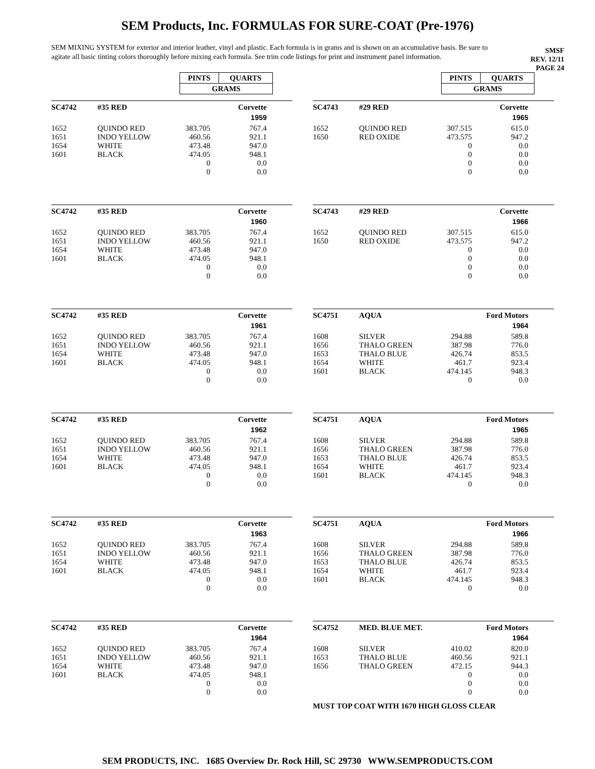SEM Products, Inc. FORMULAS FOR SURE-COAT (Pre-1976)
SEM MIXING SYSTEM for exterior and interior leather, vinyl and plastic. Each formula is in grams and is shown on an accumulative basis. Be sure to agitate all basic tinting colors thoroughly before mixing each formula. See trim code listings for print and instrument panel information.
SMSF
REV. 12/11
PAGE 24
| PINTS | QUARTS |
| GRAMS | |
| PINTS | QUARTS |
| GRAMS | |
| SC4742 | #35 RED | | Corvette | |
| | | | 1959 | |
| 1652 | QUINDO RED | 383.705 | 767.4 | |
| 1651 | INDO YELLOW | 460.56 | 921.1 | |
| 1654 | WHITE | 473.48 | 947.0 | |
| 1601 | BLACK | 474.05 | 948.1 | |
| | | 0 | 0.0 | |
| | | 0 | 0.0 | |
| SC4743 | #29 RED | | Corvette | |
| | | | 1965 | |
| 1652 | QUINDO RED | 307.515 | 615.0 | |
| 1650 | RED OXIDE | 473.575 | 947.2 | |
| | | 0 | 0.0 | |
| | | 0 | 0.0 | |
| | | 0 | 0.0 | |
| | | 0 | 0.0 | |
| SC4742 | #35 RED | | Corvette | |
| | | | 1960 | |
| 1652 | QUINDO RED | 383.705 | 767.4 | |
| 1651 | INDO YELLOW | 460.56 | 921.1 | |
| 1654 | WHITE | 473.48 | 947.0 | |
| 1601 | BLACK | 474.05 | 948.1 | |
| | | 0 | 0.0 | |
| | | 0 | 0.0 | |
| SC4743 | #29 RED | | Corvette | |
| | | | 1966 | |
| 1652 | QUINDO RED | 307.515 | 615.0 | |
| 1650 | RED OXIDE | 473.575 | 947.2 | |
| | | 0 | 0.0 | |
| | | 0 | 0.0 | |
| | | 0 | 0.0 | |
| | | 0 | 0.0 | |
| SC4742 | #35 RED | | Corvette | |
| | | | 1961 | |
| 1652 | QUINDO RED | 383.705 | 767.4 | |
| 1651 | INDO YELLOW | 460.56 | 921.1 | |
| 1654 | WHITE | 473.48 | 947.0 | |
| 1601 | BLACK | 474.05 | 948.1 | |
| | | 0 | 0.0 | |
| | | 0 | 0.0 | |
| SC4751 | AQUA | | Ford Motors | |
| | | | 1964 | |
| 1608 | SILVER | 294.88 | 589.8 | |
| 1656 | THALO GREEN | 387.98 | 776.0 | |
| 1653 | THALO BLUE | 426.74 | 853.5 | |
| 1654 | WHITE | 461.7 | 923.4 | |
| 1601 | BLACK | 474.145 | 948.3 | |
| | | 0 | 0.0 | |
| SC4742 | #35 RED | | Corvette | |
| | | | 1962 | |
| 1652 | QUINDO RED | 383.705 | 767.4 | |
| 1651 | INDO YELLOW | 460.56 | 921.1 | |
| 1654 | WHITE | 473.48 | 947.0 | |
| 1601 | BLACK | 474.05 | 948.1 | |
| | | 0 | 0.0 | |
| | | 0 | 0.0 | |
| SC4751 | AQUA | | Ford Motors | |
| | | | 1965 | |
| 1608 | SILVER | 294.88 | 589.8 | |
| 1656 | THALO GREEN | 387.98 | 776.0 | |
| 1653 | THALO BLUE | 426.74 | 853.5 | |
| 1654 | WHITE | 461.7 | 923.4 | |
| 1601 | BLACK | 474.145 | 948.3 | |
| | | 0 | 0.0 | |
| SC4742 | #35 RED | | Corvette | |
| | | | 1963 | |
| 1652 | QUINDO RED | 383.705 | 767.4 | |
| 1651 | INDO YELLOW | 460.56 | 921.1 | |
| 1654 | WHITE | 473.48 | 947.0 | |
| 1601 | BLACK | 474.05 | 948.1 | |
| | | 0 | 0.0 | |
| | | 0 | 0.0 | |
| SC4751 | AQUA | | Ford Motors | |
| | | | 1966 | |
| 1608 | SILVER | 294.88 | 589.8 | |
| 1656 | THALO GREEN | 387.98 | 776.0 | |
| 1653 | THALO BLUE | 426.74 | 853.5 | |
| 1654 | WHITE | 461.7 | 923.4 | |
| 1601 | BLACK | 474.145 | 948.3 | |
| | | 0 | 0.0 | |
| SC4742 | #35 RED | | Corvette | |
| | | | 1964 | |
| 1652 | QUINDO RED | 383.705 | 767.4 | |
| 1651 | INDO YELLOW | 460.56 | 921.1 | |
| 1654 | WHITE | 473.48 | 947.0 | |
| 1601 | BLACK | 474.05 | 948.1 | |
| | | 0 | 0.0 | |
| | | 0 | 0.0 | |
| SC4752 | MED. BLUE MET. | | Ford Motors | |
| | | | 1964 | |
| 1608 | SILVER | 410.02 | 820.0 | |
| 1653 | THALO BLUE | 460.56 | 921.1 | |
| 1656 | THALO GREEN | 472.15 | 944.3 | |
| | | 0 | 0.0 | |
| | | 0 | 0.0 | |
| | | 0 | 0.0 | |
MUST TOP COAT WITH 1670 HIGH GLOSS CLEAR
SEM PRODUCTS, INC. 1685 Overview Dr. Rock Hill, SC 29730 WWW.SEMPRODUCTS.COM